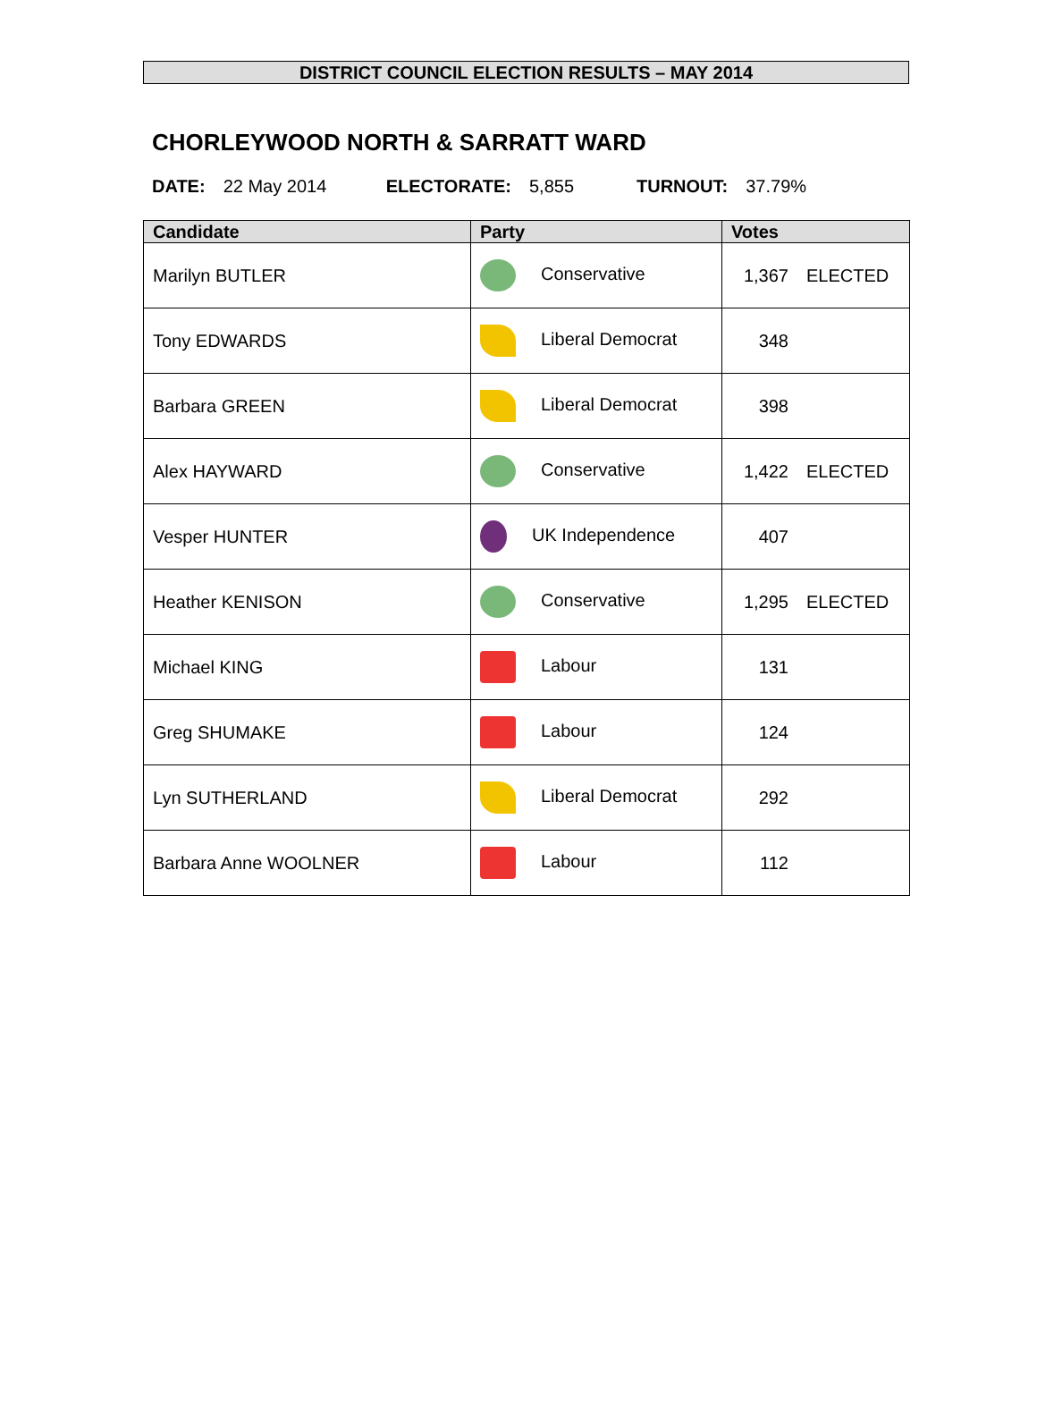DISTRICT COUNCIL ELECTION RESULTS – MAY 2014
CHORLEYWOOD NORTH & SARRATT WARD
DATE: 22 May 2014 ELECTORATE: 5,855 TURNOUT: 37.79%
| Candidate | Party | Votes |
| --- | --- | --- |
| Marilyn BUTLER | Conservative | 1,367 ELECTED |
| Tony EDWARDS | Liberal Democrat | 348 |
| Barbara GREEN | Liberal Democrat | 398 |
| Alex HAYWARD | Conservative | 1,422 ELECTED |
| Vesper HUNTER | UK Independence | 407 |
| Heather KENISON | Conservative | 1,295 ELECTED |
| Michael KING | Labour | 131 |
| Greg SHUMAKE | Labour | 124 |
| Lyn SUTHERLAND | Liberal Democrat | 292 |
| Barbara Anne WOOLNER | Labour | 112 |